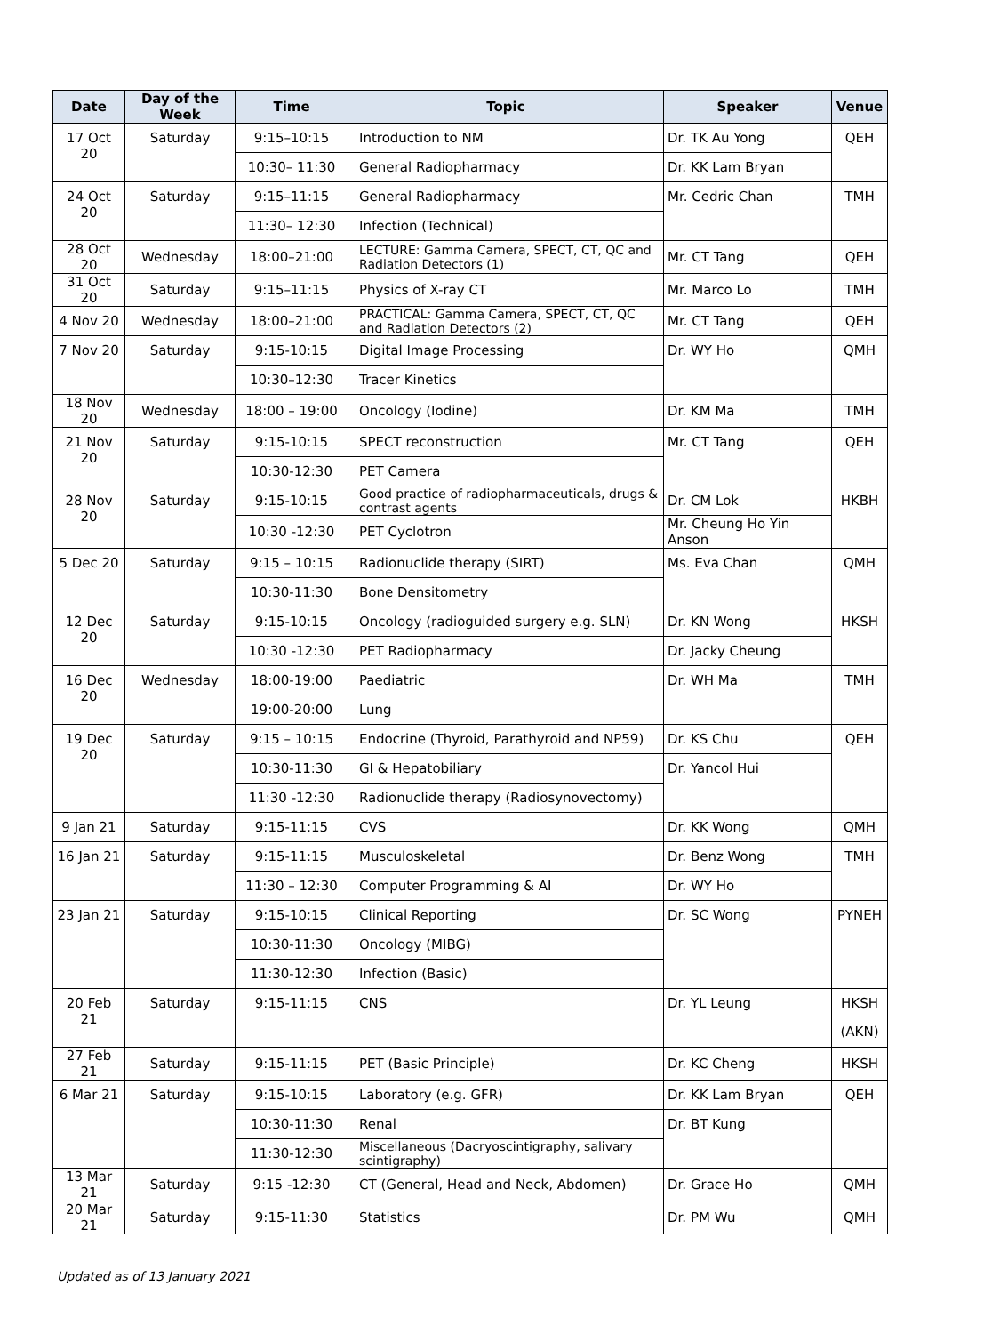| Date | Day of the Week | Time | Topic | Speaker | Venue |
| --- | --- | --- | --- | --- | --- |
| 17 Oct 20 | Saturday | 9:15–10:15 | Introduction to NM | Dr. TK Au Yong | QEH |
| | | 10:30– 11:30 | General Radiopharmacy | Dr. KK Lam Bryan | |
| 24 Oct 20 | Saturday | 9:15–11:15 | General Radiopharmacy | Mr. Cedric Chan | TMH |
| | | 11:30– 12:30 | Infection (Technical) | | |
| 28 Oct 20 | Wednesday | 18:00–21:00 | LECTURE: Gamma Camera, SPECT, CT, QC and Radiation Detectors (1) | Mr. CT Tang | QEH |
| 31 Oct 20 | Saturday | 9:15–11:15 | Physics of X-ray CT | Mr. Marco Lo | TMH |
| 4 Nov 20 | Wednesday | 18:00–21:00 | PRACTICAL: Gamma Camera, SPECT, CT, QC and Radiation Detectors (2) | Mr. CT Tang | QEH |
| 7 Nov 20 | Saturday | 9:15-10:15 | Digital Image Processing | Dr. WY Ho | QMH |
| | | 10:30–12:30 | Tracer Kinetics | | |
| 18 Nov 20 | Wednesday | 18:00 – 19:00 | Oncology (Iodine) | Dr. KM Ma | TMH |
| 21 Nov 20 | Saturday | 9:15-10:15 | SPECT reconstruction | Mr. CT Tang | QEH |
| | | 10:30-12:30 | PET Camera | | |
| 28 Nov 20 | Saturday | 9:15-10:15 | Good practice of radiopharmaceuticals, drugs & contrast agents | Dr. CM Lok | HKBH |
| | | 10:30 -12:30 | PET Cyclotron | Mr. Cheung Ho Yin Anson | |
| 5 Dec 20 | Saturday | 9:15 – 10:15 | Radionuclide therapy (SIRT) | Ms. Eva Chan | QMH |
| | | 10:30-11:30 | Bone Densitometry | | |
| 12 Dec 20 | Saturday | 9:15-10:15 | Oncology (radioguided surgery e.g. SLN) | Dr. KN Wong | HKSH |
| | | 10:30 -12:30 | PET Radiopharmacy | Dr. Jacky Cheung | |
| 16 Dec 20 | Wednesday | 18:00-19:00 | Paediatric | Dr. WH Ma | TMH |
| | | 19:00-20:00 | Lung | | |
| 19 Dec 20 | Saturday | 9:15 – 10:15 | Endocrine (Thyroid, Parathyroid and NP59) | Dr. KS Chu | QEH |
| | | 10:30-11:30 | GI & Hepatobiliary | Dr. Yancol Hui | |
| | | 11:30 -12:30 | Radionuclide therapy (Radiosynovectomy) | | |
| 9 Jan 21 | Saturday | 9:15-11:15 | CVS | Dr. KK Wong | QMH |
| 16 Jan 21 | Saturday | 9:15-11:15 | Musculoskeletal | Dr. Benz Wong | TMH |
| | | 11:30 – 12:30 | Computer Programming & AI | Dr. WY Ho | |
| 23 Jan 21 | Saturday | 9:15-10:15 | Clinical Reporting | Dr. SC Wong | PYNEH |
| | | 10:30-11:30 | Oncology (MIBG) | | |
| | | 11:30-12:30 | Infection (Basic) | | |
| 20 Feb 21 | Saturday | 9:15-11:15 | CNS | Dr. YL Leung | HKSH (AKN) |
| 27 Feb 21 | Saturday | 9:15-11:15 | PET (Basic Principle) | Dr. KC Cheng | HKSH |
| 6 Mar 21 | Saturday | 9:15-10:15 | Laboratory (e.g. GFR) | Dr. KK Lam Bryan | QEH |
| | | 10:30-11:30 | Renal | Dr. BT Kung | |
| | | 11:30-12:30 | Miscellaneous (Dacryoscintigraphy, salivary scintigraphy) | | |
| 13 Mar 21 | Saturday | 9:15 -12:30 | CT (General, Head and Neck, Abdomen) | Dr. Grace Ho | QMH |
| 20 Mar 21 | Saturday | 9:15-11:30 | Statistics | Dr. PM Wu | QMH |
Updated as of 13 January 2021